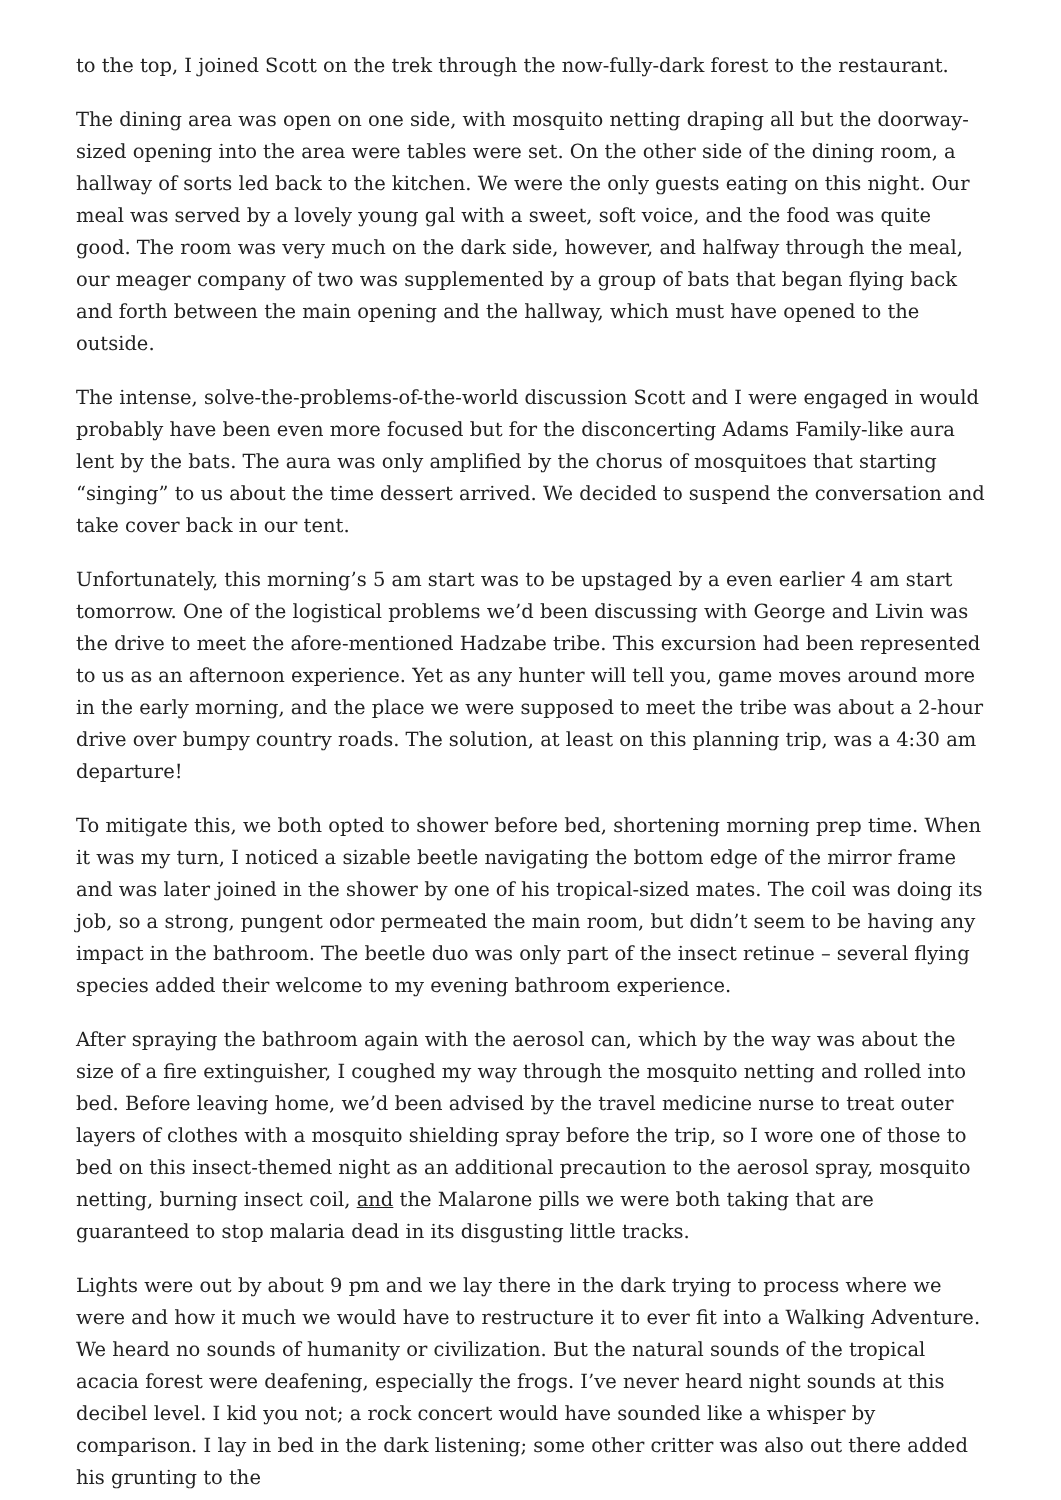to the top, I joined Scott on the trek through the now-fully-dark forest to the restaurant.
The dining area was open on one side, with mosquito netting draping all but the doorway-sized opening into the area were tables were set. On the other side of the dining room, a hallway of sorts led back to the kitchen. We were the only guests eating on this night. Our meal was served by a lovely young gal with a sweet, soft voice, and the food was quite good. The room was very much on the dark side, however, and halfway through the meal, our meager company of two was supplemented by a group of bats that began flying back and forth between the main opening and the hallway, which must have opened to the outside.
The intense, solve-the-problems-of-the-world discussion Scott and I were engaged in would probably have been even more focused but for the disconcerting Adams Family-like aura lent by the bats. The aura was only amplified by the chorus of mosquitoes that starting “singing” to us about the time dessert arrived. We decided to suspend the conversation and take cover back in our tent.
Unfortunately, this morning’s 5 am start was to be upstaged by a even earlier 4 am start tomorrow. One of the logistical problems we’d been discussing with George and Livin was the drive to meet the afore-mentioned Hadzabe tribe. This excursion had been represented to us as an afternoon experience. Yet as any hunter will tell you, game moves around more in the early morning, and the place we were supposed to meet the tribe was about a 2-hour drive over bumpy country roads. The solution, at least on this planning trip, was a 4:30 am departure!
To mitigate this, we both opted to shower before bed, shortening morning prep time. When it was my turn, I noticed a sizable beetle navigating the bottom edge of the mirror frame and was later joined in the shower by one of his tropical-sized mates. The coil was doing its job, so a strong, pungent odor permeated the main room, but didn’t seem to be having any impact in the bathroom. The beetle duo was only part of the insect retinue – several flying species added their welcome to my evening bathroom experience.
After spraying the bathroom again with the aerosol can, which by the way was about the size of a fire extinguisher, I coughed my way through the mosquito netting and rolled into bed. Before leaving home, we’d been advised by the travel medicine nurse to treat outer layers of clothes with a mosquito shielding spray before the trip, so I wore one of those to bed on this insect-themed night as an additional precaution to the aerosol spray, mosquito netting, burning insect coil, and the Malarone pills we were both taking that are guaranteed to stop malaria dead in its disgusting little tracks.
Lights were out by about 9 pm and we lay there in the dark trying to process where we were and how it much we would have to restructure it to ever fit into a Walking Adventure. We heard no sounds of humanity or civilization. But the natural sounds of the tropical acacia forest were deafening, especially the frogs. I’ve never heard night sounds at this decibel level. I kid you not; a rock concert would have sounded like a whisper by comparison. I lay in bed in the dark listening; some other critter was also out there added his grunting to the